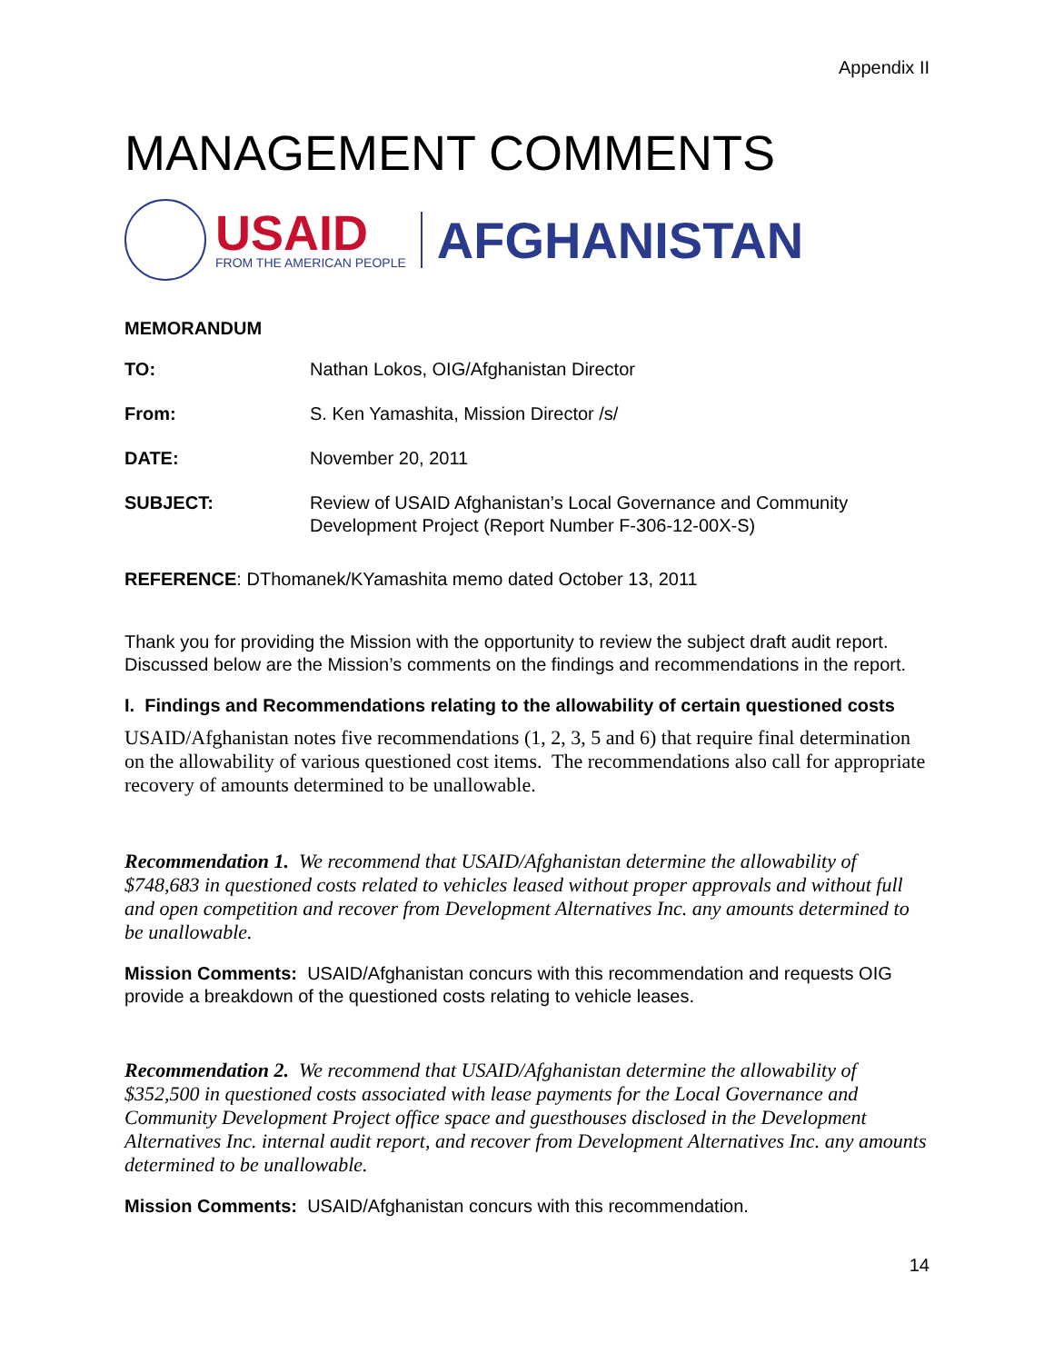Appendix II
MANAGEMENT COMMENTS
USAID
FROM THE AMERICAN PEOPLE
AFGHANISTAN
MEMORANDUM
TO: Nathan Lokos, OIG/Afghanistan Director
From: S. Ken Yamashita, Mission Director /s/
DATE: November 20, 2011
SUBJECT: Review of USAID Afghanistan’s Local Governance and Community Development Project (Report Number F-306-12-00X-S)
REFERENCE: DThomanek/KYamashita memo dated October 13, 2011
Thank you for providing the Mission with the opportunity to review the subject draft audit report. Discussed below are the Mission’s comments on the findings and recommendations in the report.
I. Findings and Recommendations relating to the allowability of certain questioned costs
USAID/Afghanistan notes five recommendations (1, 2, 3, 5 and 6) that require final determination on the allowability of various questioned cost items. The recommendations also call for appropriate recovery of amounts determined to be unallowable.
Recommendation 1. We recommend that USAID/Afghanistan determine the allowability of $748,683 in questioned costs related to vehicles leased without proper approvals and without full and open competition and recover from Development Alternatives Inc. any amounts determined to be unallowable.
Mission Comments: USAID/Afghanistan concurs with this recommendation and requests OIG provide a breakdown of the questioned costs relating to vehicle leases.
Recommendation 2. We recommend that USAID/Afghanistan determine the allowability of $352,500 in questioned costs associated with lease payments for the Local Governance and Community Development Project office space and guesthouses disclosed in the Development Alternatives Inc. internal audit report, and recover from Development Alternatives Inc. any amounts determined to be unallowable.
Mission Comments: USAID/Afghanistan concurs with this recommendation.
14